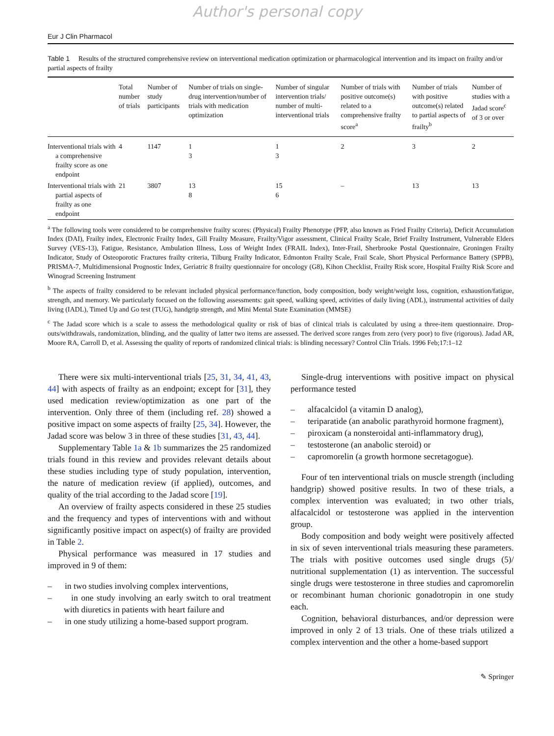Author's personal copy
Eur J Clin Pharmacol
Table 1 Results of the structured comprehensive review on interventional medication optimization or pharmacological intervention and its impact on frailty and/or partial aspects of frailty
| | Total number of trials | Number of study participants | Number of trials on single-drug intervention/number of trials with medication optimization | Number of singular intervention trials/ number of multi-interventional trials | Number of trials with positive outcome(s) related to a comprehensive frailty score<sup>a</sup> | Number of trials with positive outcome(s) related to partial aspects of frailty<sup>b</sup> | Number of studies with a Jadad score<sup>c</sup> of 3 or over |
| --- | --- | --- | --- | --- | --- | --- | --- |
| Interventional trials with a comprehensive frailty score as one endpoint | 4 | 1147 | 1 3 | 1 3 | 2 | 3 | 2 |
| Interventional trials with partial aspects of frailty as one endpoint | 21 | 3807 | 13 8 | 15 6 | – | 13 | 13 |
<sup>a</sup> The following tools were considered to be comprehensive frailty scores: (Physical) Frailty Phenotype (PFP, also known as Fried Frailty Criteria), Deficit Accumulation Index (DAI), Frailty index, Electronic Frailty Index, Gill Frailty Measure, Frailty/Vigor assessment, Clinical Frailty Scale, Brief Frailty Instrument, Vulnerable Elders Survey (VES-13), Fatigue, Resistance, Ambulation Illness, Loss of Weight Index (FRAIL Index), Inter-Frail, Sherbrooke Postal Questionnaire, Groningen Frailty Indicator, Study of Osteoporotic Fractures frailty criteria, Tilburg Frailty Indicator, Edmonton Frailty Scale, Frail Scale, Short Physical Performance Battery (SPPB), PRISMA-7, Multidimensional Prognostic Index, Geriatric 8 frailty questionnaire for oncology (G8), Kihon Checklist, Frailty Risk score, Hospital Frailty Risk Score and Winograd Screening Instrument
<sup>b</sup> The aspects of frailty considered to be relevant included physical performance/function, body composition, body weight/weight loss, cognition, exhaustion/fatigue, strength, and memory. We particularly focused on the following assessments: gait speed, walking speed, activities of daily living (ADL), instrumental activities of daily living (IADL), Timed Up and Go test (TUG), handgrip strength, and Mini Mental State Examination (MMSE)
<sup>c</sup> The Jadad score which is a scale to assess the methodological quality or risk of bias of clinical trials is calculated by using a three-item questionnaire. Drop-outs/withdrawals, randomization, blinding, and the quality of latter two items are assessed. The derived score ranges from zero (very poor) to five (rigorous). Jadad AR, Moore RA, Carroll D, et al. Assessing the quality of reports of randomized clinical trials: is blinding necessary? Control Clin Trials. 1996 Feb;17:1–12
There were six multi-interventional trials [25, 31, 34, 41, 43, 44] with aspects of frailty as an endpoint; except for [31], they used medication review/optimization as one part of the intervention. Only three of them (including ref. 28) showed a positive impact on some aspects of frailty [25, 34]. However, the Jadad score was below 3 in three of these studies [31, 43, 44].
Supplementary Table 1a & 1b summarizes the 25 randomized trials found in this review and provides relevant details about these studies including type of study population, intervention, the nature of medication review (if applied), outcomes, and quality of the trial according to the Jadad score [19].
An overview of frailty aspects considered in these 25 studies and the frequency and types of interventions with and without significantly positive impact on aspect(s) of frailty are provided in Table 2.
Physical performance was measured in 17 studies and improved in 9 of them:
– in two studies involving complex interventions,
– in one study involving an early switch to oral treatment with diuretics in patients with heart failure and
– in one study utilizing a home-based support program.
Single-drug interventions with positive impact on physical performance tested
– alfacalcidol (a vitamin D analog),
– teriparatide (an anabolic parathyroid hormone fragment),
– piroxicam (a nonsteroidal anti-inflammatory drug),
– testosterone (an anabolic steroid) or
– capromorelin (a growth hormone secretagogue).
Four of ten interventional trials on muscle strength (including handgrip) showed positive results. In two of these trials, a complex intervention was evaluated; in two other trials, alfacalcidol or testosterone was applied in the intervention group.
Body composition and body weight were positively affected in six of seven interventional trials measuring these parameters. The trials with positive outcomes used single drugs (5)/ nutritional supplementation (1) as intervention. The successful single drugs were testosterone in three studies and capromorelin or recombinant human chorionic gonadotropin in one study each.
Cognition, behavioral disturbances, and/or depression were improved in only 2 of 13 trials. One of these trials utilized a complex intervention and the other a home-based support
✎ Springer